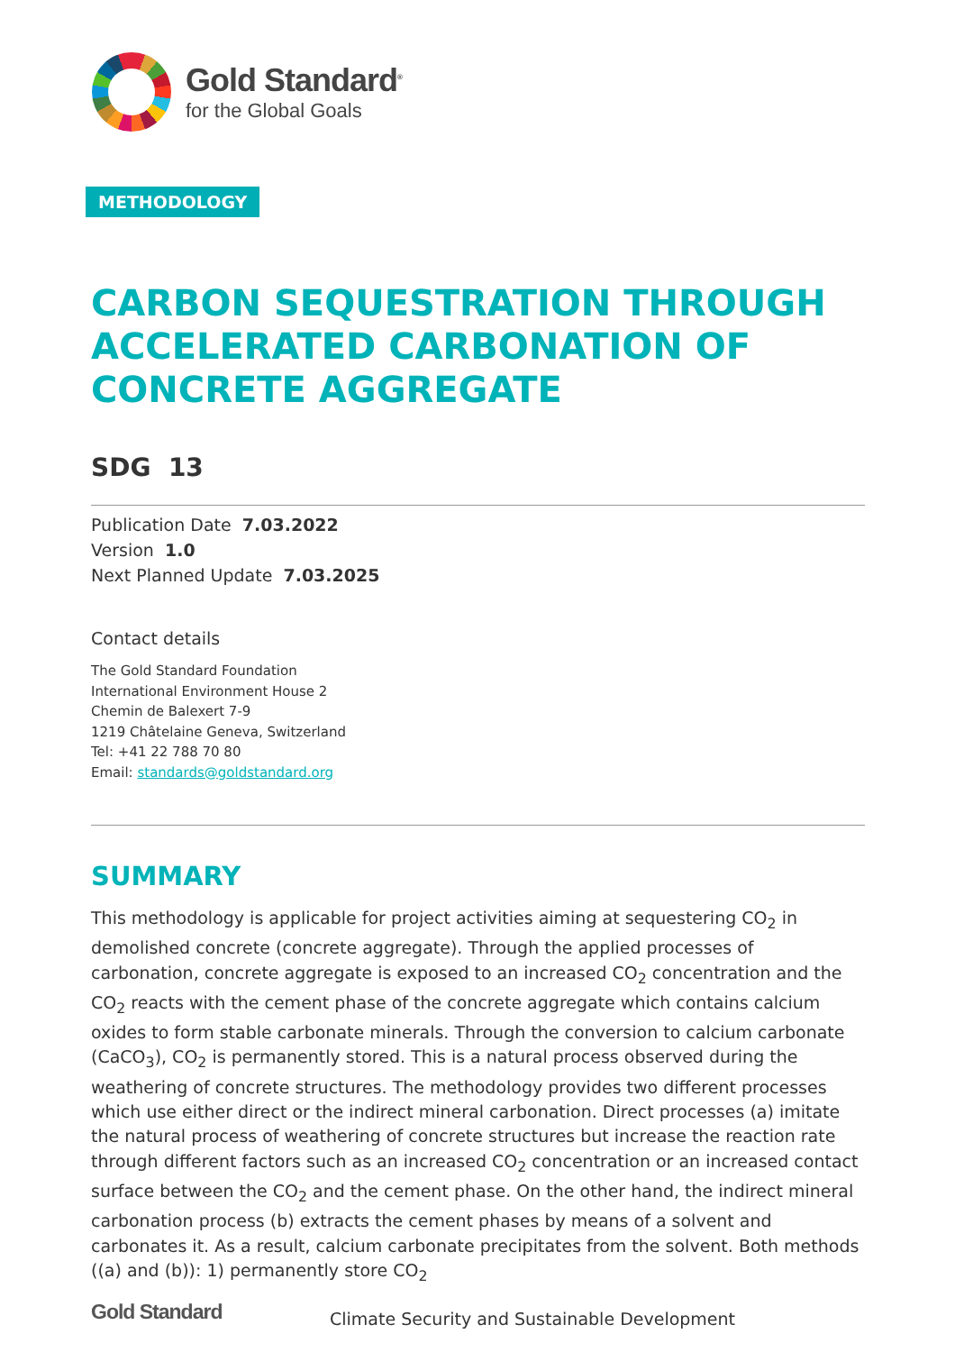Gold Standard<sup>®</sup>
for the Global Goals
METHODOLOGY
CARBON SEQUESTRATION THROUGH ACCELERATED CARBONATION OF CONCRETE AGGREGATE
SDG 13
Publication Date 7.03.2022
Version 1.0
Next Planned Update 7.03.2025
Contact details
The Gold Standard Foundation
International Environment House 2
Chemin de Balexert 7-9
1219 Châtelaine Geneva, Switzerland
Tel: +41 22 788 70 80
Email: standards@goldstandard.org
SUMMARY
This methodology is applicable for project activities aiming at sequestering CO<sub>2</sub> in demolished concrete (concrete aggregate). Through the applied processes of carbonation, concrete aggregate is exposed to an increased CO<sub>2</sub> concentration and the CO<sub>2</sub> reacts with the cement phase of the concrete aggregate which contains calcium oxides to form stable carbonate minerals. Through the conversion to calcium carbonate (CaCO<sub>3</sub>), CO<sub>2</sub> is permanently stored. This is a natural process observed during the weathering of concrete structures. The methodology provides two different processes which use either direct or the indirect mineral carbonation. Direct processes (a) imitate the natural process of weathering of concrete structures but increase the reaction rate through different factors such as an increased CO<sub>2</sub> concentration or an increased contact surface between the CO<sub>2</sub> and the cement phase. On the other hand, the indirect mineral carbonation process (b) extracts the cement phases by means of a solvent and carbonates it. As a result, calcium carbonate precipitates from the solvent. Both methods ((a) and (b)): 1) permanently store CO<sub>2</sub>
Gold Standard
Climate Security and Sustainable Development